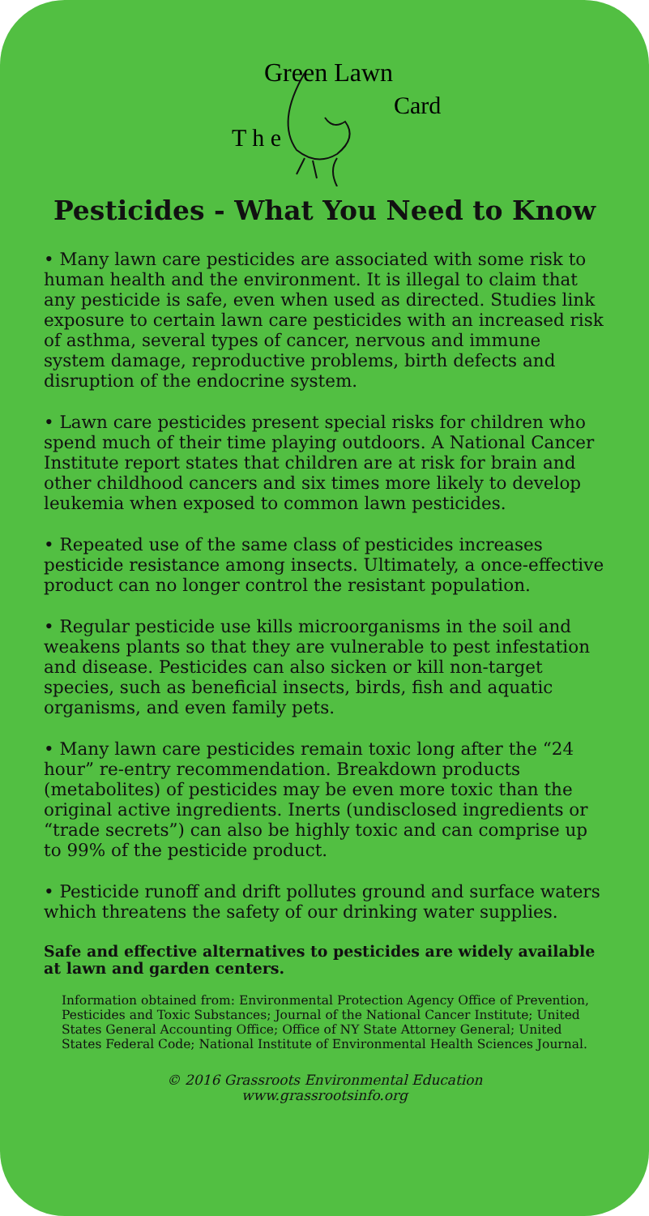T h e
Green Lawn
Card
Pesticides - What You Need to Know
• Many lawn care pesticides are associated with some risk to human health and the environment. It is illegal to claim that any pesticide is safe, even when used as directed. Studies link exposure to certain lawn care pesticides with an increased risk of asthma, several types of cancer, nervous and immune system damage, reproductive problems, birth defects and disruption of the endocrine system.
• Lawn care pesticides present special risks for children who spend much of their time playing outdoors. A National Cancer Institute report states that children are at risk for brain and other childhood cancers and six times more likely to develop leukemia when exposed to common lawn pesticides.
• Repeated use of the same class of pesticides increases pesticide resistance among insects. Ultimately, a once-effective product can no longer control the resistant population.
• Regular pesticide use kills microorganisms in the soil and weakens plants so that they are vulnerable to pest infestation and disease. Pesticides can also sicken or kill non-target species, such as beneficial insects, birds, fish and aquatic organisms, and even family pets.
• Many lawn care pesticides remain toxic long after the “24 hour” re-entry recommendation. Breakdown products (metabolites) of pesticides may be even more toxic than the original active ingredients. Inerts (undisclosed ingredients or “trade secrets”) can also be highly toxic and can comprise up to 99% of the pesticide product.
• Pesticide runoff and drift pollutes ground and surface waters which threatens the safety of our drinking water supplies.
Safe and effective alternatives to pesticides are widely available at lawn and garden centers.
Information obtained from: Environmental Protection Agency Office of Prevention, Pesticides and Toxic Substances; Journal of the National Cancer Institute; United States General Accounting Office; Office of NY State Attorney General; United States Federal Code; National Institute of Environmental Health Sciences Journal.
© 2016 Grassroots Environmental Education
www.grassrootsinfo.org